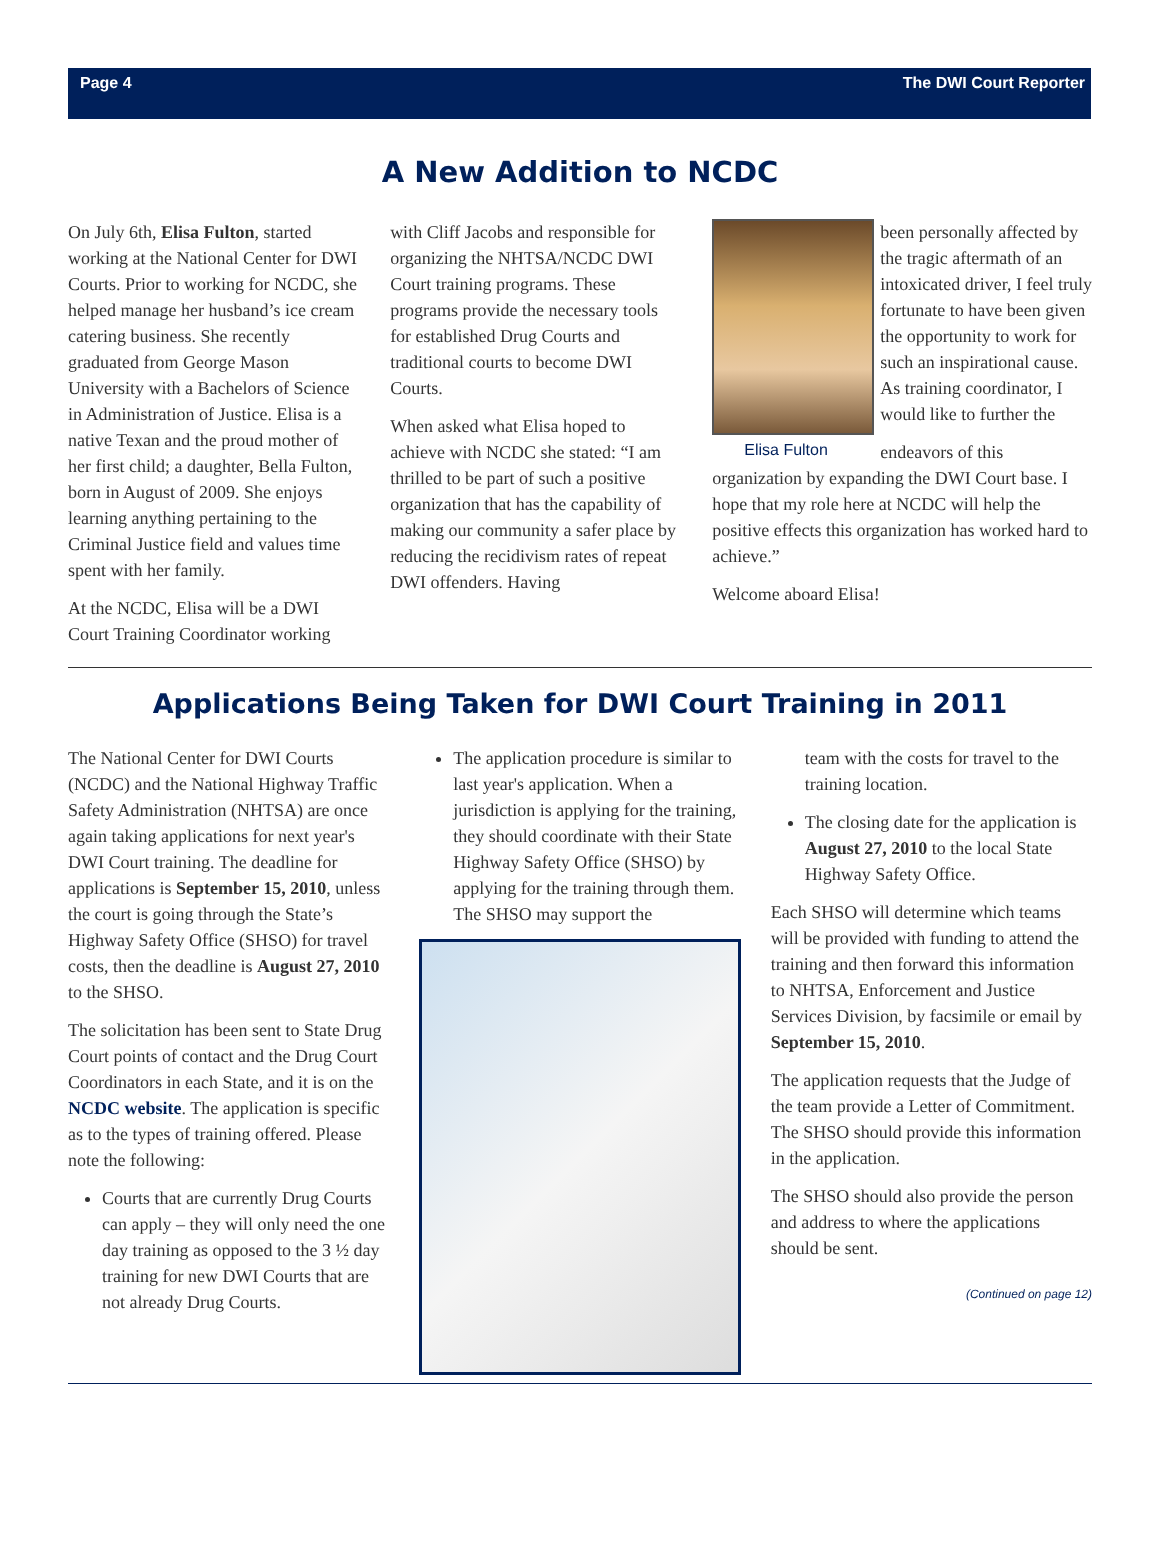Page 4 The DWI Court Reporter
A New Addition to NCDC
On July 6th, Elisa Fulton, started working at the National Center for DWI Courts. Prior to working for NCDC, she helped manage her husband’s ice cream catering business. She recently graduated from George Mason University with a Bachelors of Science in Administration of Justice. Elisa is a native Texan and the proud mother of her first child; a daughter, Bella Fulton, born in August of 2009. She enjoys learning anything pertaining to the Criminal Justice field and values time spent with her family.
At the NCDC, Elisa will be a DWI Court Training Coordinator working
with Cliff Jacobs and responsible for organizing the NHTSA/NCDC DWI Court training programs. These programs provide the necessary tools for established Drug Courts and traditional courts to become DWI Courts.
When asked what Elisa hoped to achieve with NCDC she stated: “I am thrilled to be part of such a positive organization that has the capability of making our community a safer place by reducing the recidivism rates of repeat DWI offenders. Having
been personally affected by the tragic aftermath of an intoxicated driver, I feel truly fortunate to have been given the opportunity to work for such an inspirational cause. As training coordinator, I would like to further the
Elisa Fulton
endeavors of this organization by expanding the DWI Court base. I hope that my role here at NCDC will help the positive effects this organization has worked hard to achieve.”
Welcome aboard Elisa!
Applications Being Taken for DWI Court Training in 2011
The National Center for DWI Courts (NCDC) and the National Highway Traffic Safety Administration (NHTSA) are once again taking applications for next year's DWI Court training. The deadline for applications is September 15, 2010, unless the court is going through the State’s Highway Safety Office (SHSO) for travel costs, then the deadline is August 27, 2010 to the SHSO.
The solicitation has been sent to State Drug Court points of contact and the Drug Court Coordinators in each State, and it is on the NCDC website. The application is specific as to the types of training offered. Please note the following:
Courts that are currently Drug Courts can apply – they will only need the one day training as opposed to the 3 ½ day training for new DWI Courts that are not already Drug Courts.
The application procedure is similar to last year's application. When a jurisdiction is applying for the training, they should coordinate with their State Highway Safety Office (SHSO) by applying for the training through them. The SHSO may support the
team with the costs for travel to the training location.
The closing date for the application is August 27, 2010 to the local State Highway Safety Office.
Each SHSO will determine which teams will be provided with funding to attend the training and then forward this information to NHTSA, Enforcement and Justice Services Division, by facsimile or email by September 15, 2010.
The application requests that the Judge of the team provide a Letter of Commitment. The SHSO should provide this information in the application.
The SHSO should also provide the person and address to where the applications should be sent.
(Continued on page 12)